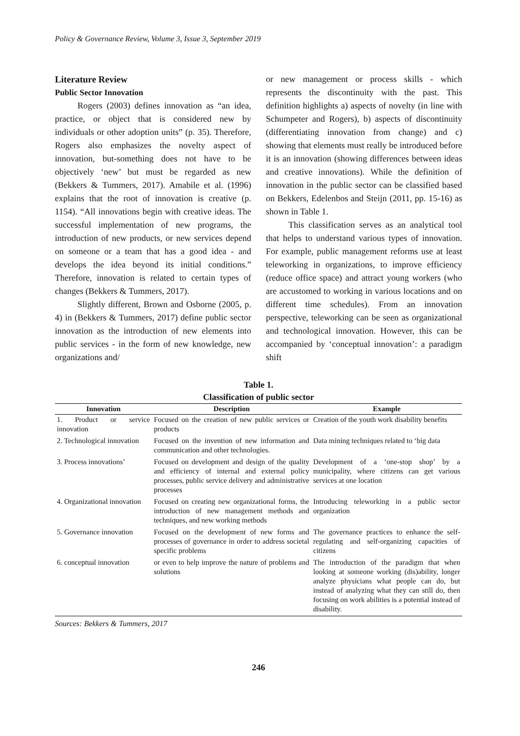Policy & Governance Review, Volume 3, Issue 3, September 2019
Literature Review
Public Sector Innovation
Rogers (2003) defines innovation as “an idea, practice, or object that is considered new by individuals or other adoption units” (p. 35). Therefore, Rogers also emphasizes the novelty aspect of innovation, but-something does not have to be objectively ‘new’ but must be regarded as new (Bekkers & Tummers, 2017). Amabile et al. (1996) explains that the root of innovation is creative (p. 1154). “All innovations begin with creative ideas. The successful implementation of new programs, the introduction of new products, or new services depend on someone or a team that has a good idea - and develops the idea beyond its initial conditions.” Therefore, innovation is related to certain types of changes (Bekkers & Tummers, 2017).
Slightly different, Brown and Osborne (2005, p. 4) in (Bekkers & Tummers, 2017) define public sector innovation as the introduction of new elements into public services - in the form of new knowledge, new organizations and/
or new management or process skills - which represents the discontinuity with the past. This definition highlights a) aspects of novelty (in line with Schumpeter and Rogers), b) aspects of discontinuity (differentiating innovation from change) and c) showing that elements must really be introduced before it is an innovation (showing differences between ideas and creative innovations). While the definition of innovation in the public sector can be classified based on Bekkers, Edelenbos and Steijn (2011, pp. 15-16) as shown in Table 1.
This classification serves as an analytical tool that helps to understand various types of innovation. For example, public management reforms use at least teleworking in organizations, to improve efficiency (reduce office space) and attract young workers (who are accustomed to working in various locations and on different time schedules). From an innovation perspective, teleworking can be seen as organizational and technological innovation. However, this can be accompanied by ‘conceptual innovation’: a paradigm shift
Table 1.
Classification of public sector
| Innovation | Description | Example |
| --- | --- | --- |
| 1. Product or service innovation | Focused on the creation of new public services or products | Creation of the youth work disability benefits |
| 2. Technological innovation | Focused on the invention of new information and communication and other technologies. | Data mining techniques related to ‘big data |
| 3. Process innovations’ | Focused on development and design of the quality and efficiency of internal and external policy processes, public service delivery and administrative processes | Development of a ‘one-stop shop’ by a municipality, where citizens can get various services at one location |
| 4. Organizational innovation | Focused on creating new organizational forms, the introduction of new management methods and techniques, and new working methods | Introducing teleworking in a public sector organization |
| 5. Governance innovation | Focused on the development of new forms and processes of governance in order to address societal specific problems | The governance practices to enhance the self-regulating and self-organizing capacities of citizens |
| 6. conceptual innovation | or even to help improve the nature of problems and solutions | The introduction of the paradigm that when looking at someone working (dis)ability, longer analyze physicians what people can do, but instead of analyzing what they can still do, then focusing on work abilities is a potential instead of disability. |
Sources: Bekkers & Tummers, 2017
246